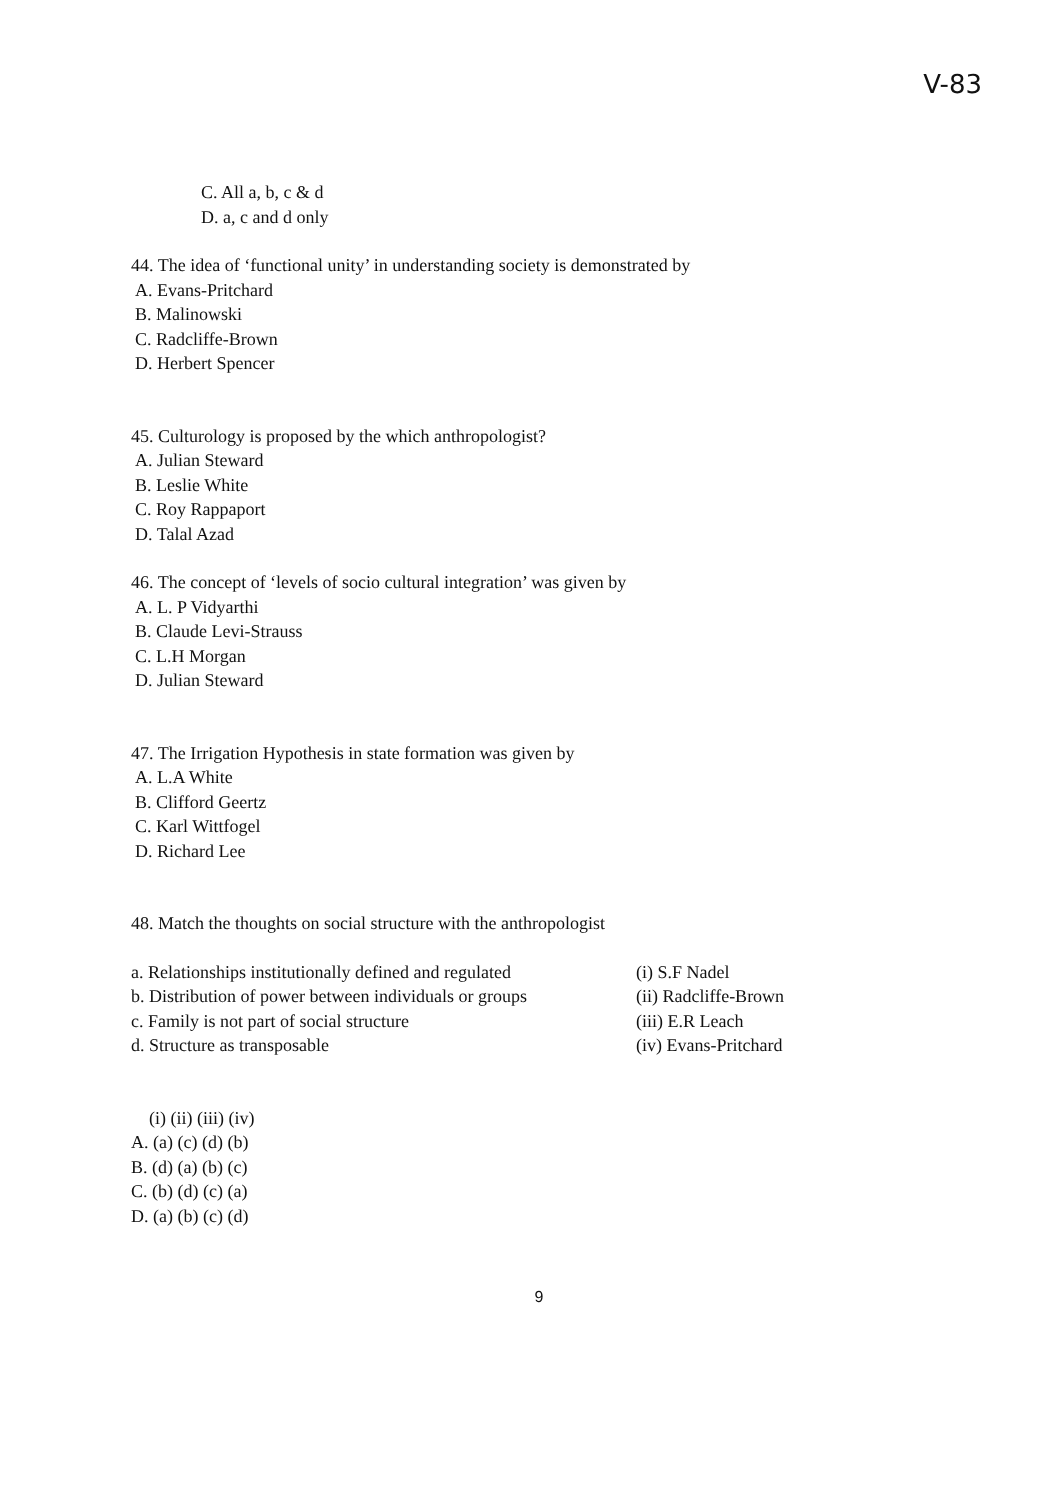V-83
C. All a, b, c & d
D. a, c and d only
44. The idea of ‘functional unity’ in understanding society is demonstrated by
A. Evans-Pritchard
B. Malinowski
C. Radcliffe-Brown
D. Herbert Spencer
45. Culturology is proposed by the which anthropologist?
A. Julian Steward
B. Leslie White
C. Roy Rappaport
D. Talal Azad
46. The concept of ‘levels of socio cultural integration’ was given by
A. L. P Vidyarthi
B. Claude Levi-Strauss
C. L.H Morgan
D. Julian Steward
47. The Irrigation Hypothesis in state formation was given by
A. L.A White
B. Clifford Geertz
C. Karl Wittfogel
D. Richard Lee
48. Match the thoughts on social structure with the anthropologist
a. Relationships institutionally defined and regulated
(i) S.F Nadel
b. Distribution of power between individuals or groups
(ii) Radcliffe-Brown
c. Family is not part of social structure (iii) E.R Leach
d. Structure as transposable (iv) Evans-Pritchard
(i) (ii) (iii) (iv)
A. (a) (c) (d) (b)
B. (d) (a) (b) (c)
C. (b) (d) (c) (a)
D. (a) (b) (c) (d)
9